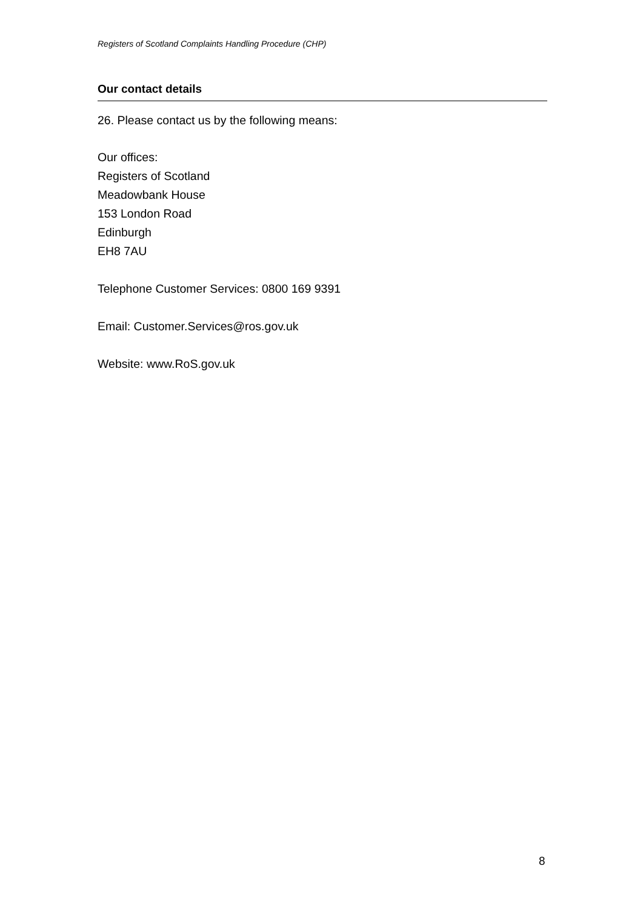Registers of Scotland Complaints Handling Procedure (CHP)
Our contact details
26. Please contact us by the following means:
Our offices:
Registers of Scotland
Meadowbank House
153 London Road
Edinburgh
EH8 7AU
Telephone Customer Services: 0800 169 9391
Email: Customer.Services@ros.gov.uk
Website: www.RoS.gov.uk
8